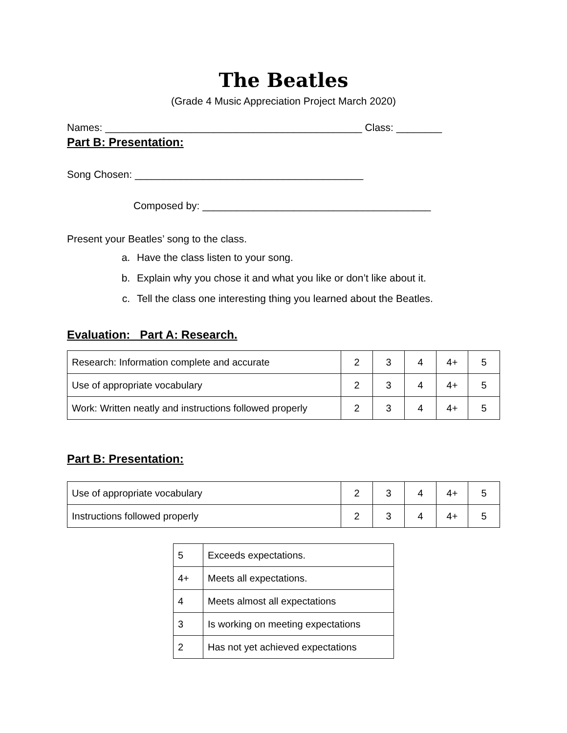The Beatles
(Grade 4 Music Appreciation Project March 2020)
Names: _____________________________________________ Class: ________
Part B: Presentation:
Song Chosen: ________________________________________
Composed by: ________________________________________
Present your Beatles’ song to the class.
a. Have the class listen to your song.
b. Explain why you chose it and what you like or don’t like about it.
c. Tell the class one interesting thing you learned about the Beatles.
Evaluation: Part A: Research.
| Research: Information complete and accurate | 2 | 3 | 4 | 4+ | 5 |
| Use of appropriate vocabulary | 2 | 3 | 4 | 4+ | 5 |
| Work: Written neatly and instructions followed properly | 2 | 3 | 4 | 4+ | 5 |
Part B: Presentation:
| Use of appropriate vocabulary | 2 | 3 | 4 | 4+ | 5 |
| Instructions followed properly | 2 | 3 | 4 | 4+ | 5 |
| 5 | Exceeds expectations. |
| 4+ | Meets all expectations. |
| 4 | Meets almost all expectations |
| 3 | Is working on meeting expectations |
| 2 | Has not yet achieved expectations |